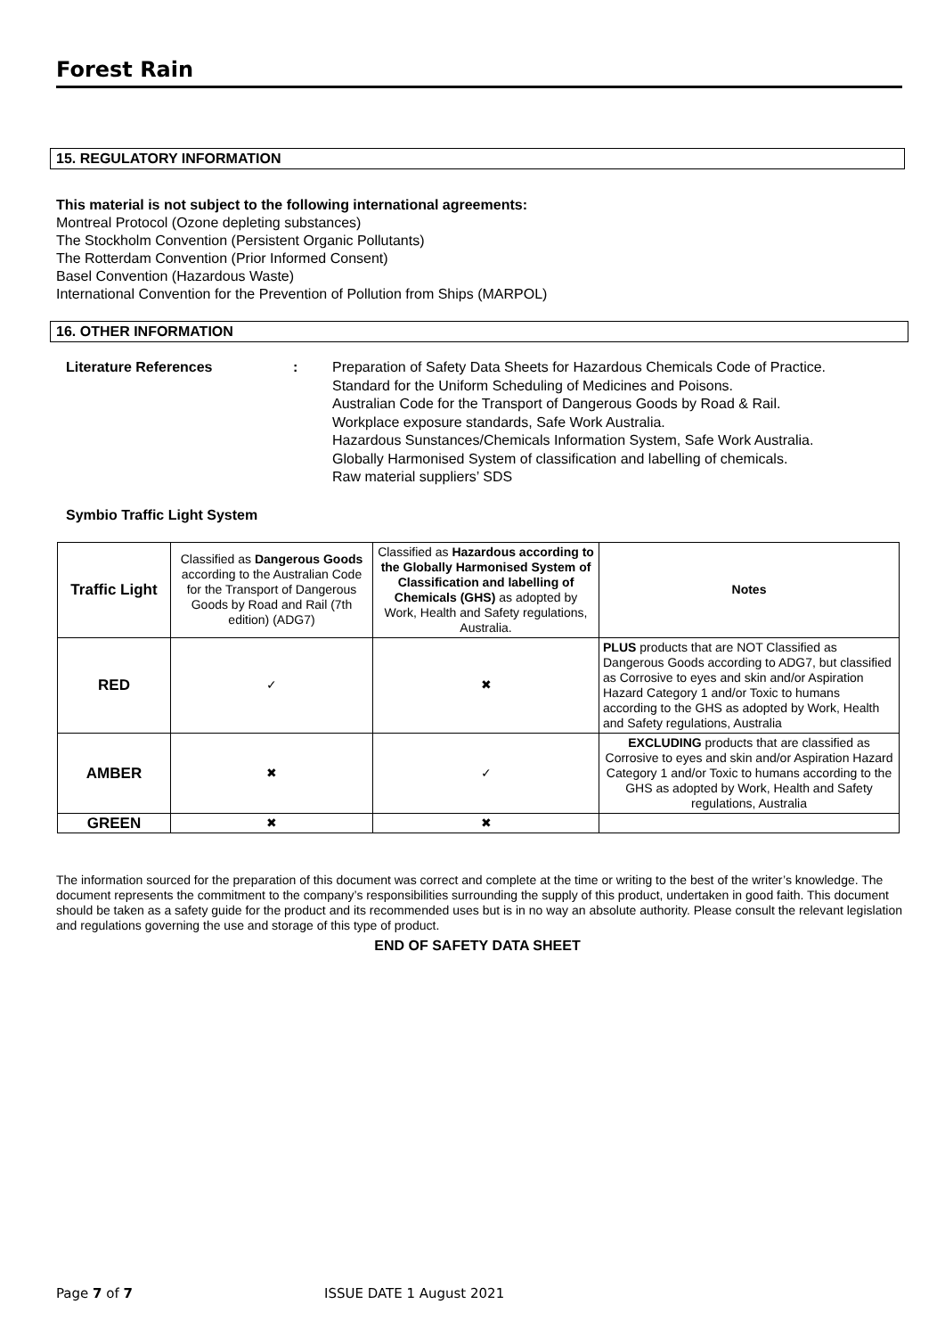Forest Rain
15. REGULATORY INFORMATION
This material is not subject to the following international agreements:
Montreal Protocol (Ozone depleting substances)
The Stockholm Convention (Persistent Organic Pollutants)
The Rotterdam Convention (Prior Informed Consent)
Basel Convention (Hazardous Waste)
International Convention for the Prevention of Pollution from Ships (MARPOL)
16. OTHER INFORMATION
Literature References : Preparation of Safety Data Sheets for Hazardous Chemicals Code of Practice.
Standard for the Uniform Scheduling of Medicines and Poisons.
Australian Code for the Transport of Dangerous Goods by Road & Rail.
Workplace exposure standards, Safe Work Australia.
Hazardous Sunstances/Chemicals Information System, Safe Work Australia.
Globally Harmonised System of classification and labelling of chemicals.
Raw material suppliers’ SDS
Symbio Traffic Light System
| Traffic Light | Classified as Dangerous Goods according to the Australian Code for the Transport of Dangerous Goods by Road and Rail (7th edition) (ADG7) | Classified as Hazardous according to the Globally Harmonised System of Classification and labelling of Chemicals (GHS) as adopted by Work, Health and Safety regulations, Australia. | Notes |
| --- | --- | --- | --- |
| RED | ✓ | ✖ | PLUS products that are NOT Classified as Dangerous Goods according to ADG7, but classified as Corrosive to eyes and skin and/or Aspiration Hazard Category 1 and/or Toxic to humans according to the GHS as adopted by Work, Health and Safety regulations, Australia |
| AMBER | ✖ | ✓ | EXCLUDING products that are classified as Corrosive to eyes and skin and/or Aspiration Hazard Category 1 and/or Toxic to humans according to the GHS as adopted by Work, Health and Safety regulations, Australia |
| GREEN | ✖ | ✖ | |
The information sourced for the preparation of this document was correct and complete at the time or writing to the best of the writer’s knowledge. The document represents the commitment to the company’s responsibilities surrounding the supply of this product, undertaken in good faith. This document should be taken as a safety guide for the product and its recommended uses but is in no way an absolute authority. Please consult the relevant legislation and regulations governing the use and storage of this type of product.
END OF SAFETY DATA SHEET
Page 7 of 7 ISSUE DATE 1 August 2021